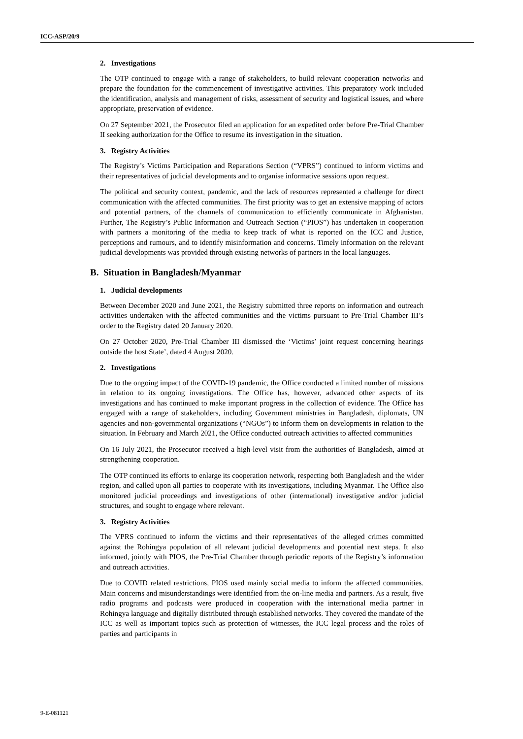ICC-ASP/20/9
2. Investigations
The OTP continued to engage with a range of stakeholders, to build relevant cooperation networks and prepare the foundation for the commencement of investigative activities. This preparatory work included the identification, analysis and management of risks, assessment of security and logistical issues, and where appropriate, preservation of evidence.
On 27 September 2021, the Prosecutor filed an application for an expedited order before Pre-Trial Chamber II seeking authorization for the Office to resume its investigation in the situation.
3. Registry Activities
The Registry’s Victims Participation and Reparations Section (“VPRS”) continued to inform victims and their representatives of judicial developments and to organise informative sessions upon request.
The political and security context, pandemic, and the lack of resources represented a challenge for direct communication with the affected communities. The first priority was to get an extensive mapping of actors and potential partners, of the channels of communication to efficiently communicate in Afghanistan. Further, The Registry’s Public Information and Outreach Section (“PIOS”) has undertaken in cooperation with partners a monitoring of the media to keep track of what is reported on the ICC and Justice, perceptions and rumours, and to identify misinformation and concerns. Timely information on the relevant judicial developments was provided through existing networks of partners in the local languages.
B. Situation in Bangladesh/Myanmar
1. Judicial developments
Between December 2020 and June 2021, the Registry submitted three reports on information and outreach activities undertaken with the affected communities and the victims pursuant to Pre-Trial Chamber III’s order to the Registry dated 20 January 2020.
On 27 October 2020, Pre-Trial Chamber III dismissed the ‘Victims’ joint request concerning hearings outside the host State’, dated 4 August 2020.
2. Investigations
Due to the ongoing impact of the COVID-19 pandemic, the Office conducted a limited number of missions in relation to its ongoing investigations. The Office has, however, advanced other aspects of its investigations and has continued to make important progress in the collection of evidence. The Office has engaged with a range of stakeholders, including Government ministries in Bangladesh, diplomats, UN agencies and non-governmental organizations (“NGOs”) to inform them on developments in relation to the situation. In February and March 2021, the Office conducted outreach activities to affected communities
On 16 July 2021, the Prosecutor received a high-level visit from the authorities of Bangladesh, aimed at strengthening cooperation.
The OTP continued its efforts to enlarge its cooperation network, respecting both Bangladesh and the wider region, and called upon all parties to cooperate with its investigations, including Myanmar. The Office also monitored judicial proceedings and investigations of other (international) investigative and/or judicial structures, and sought to engage where relevant.
3. Registry Activities
The VPRS continued to inform the victims and their representatives of the alleged crimes committed against the Rohingya population of all relevant judicial developments and potential next steps. It also informed, jointly with PIOS, the Pre-Trial Chamber through periodic reports of the Registry’s information and outreach activities.
Due to COVID related restrictions, PIOS used mainly social media to inform the affected communities. Main concerns and misunderstandings were identified from the on-line media and partners. As a result, five radio programs and podcasts were produced in cooperation with the international media partner in Rohingya language and digitally distributed through established networks. They covered the mandate of the ICC as well as important topics such as protection of witnesses, the ICC legal process and the roles of parties and participants in
9-E-081121